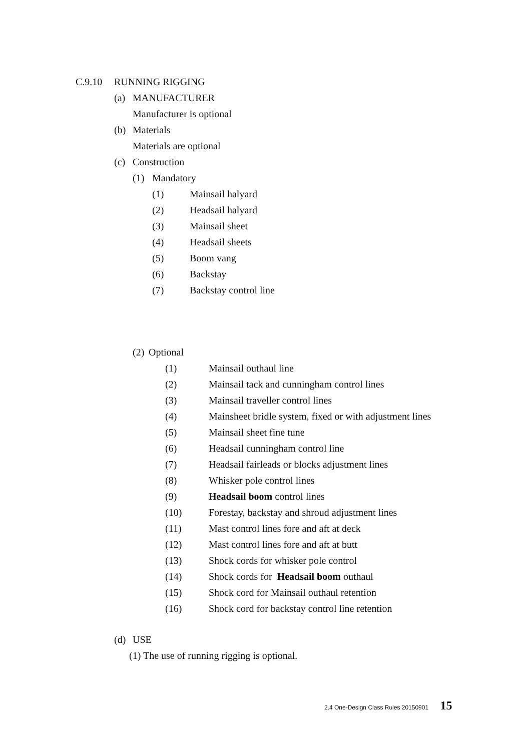C.9.10 RUNNING RIGGING
(a) MANUFACTURER
Manufacturer is optional
(b) Materials
Materials are optional
(c) Construction
(1) Mandatory
(1) Mainsail halyard
(2) Headsail halyard
(3) Mainsail sheet
(4) Headsail sheets
(5) Boom vang
(6) Backstay
(7) Backstay control line
(2) Optional
(1) Mainsail outhaul line
(2) Mainsail tack and cunningham control lines
(3) Mainsail traveller control lines
(4) Mainsheet bridle system, fixed or with adjustment lines
(5) Mainsail sheet fine tune
(6) Headsail cunningham control line
(7) Headsail fairleads or blocks adjustment lines
(8) Whisker pole control lines
(9) Headsail boom control lines
(10) Forestay, backstay and shroud adjustment lines
(11) Mast control lines fore and aft at deck
(12) Mast control lines fore and aft at butt
(13) Shock cords for whisker pole control
(14) Shock cords for Headsail boom outhaul
(15) Shock cord for Mainsail outhaul retention
(16) Shock cord for backstay control line retention
(d) USE
(1) The use of running rigging is optional.
2.4 One-Design Class Rules 20150901 15